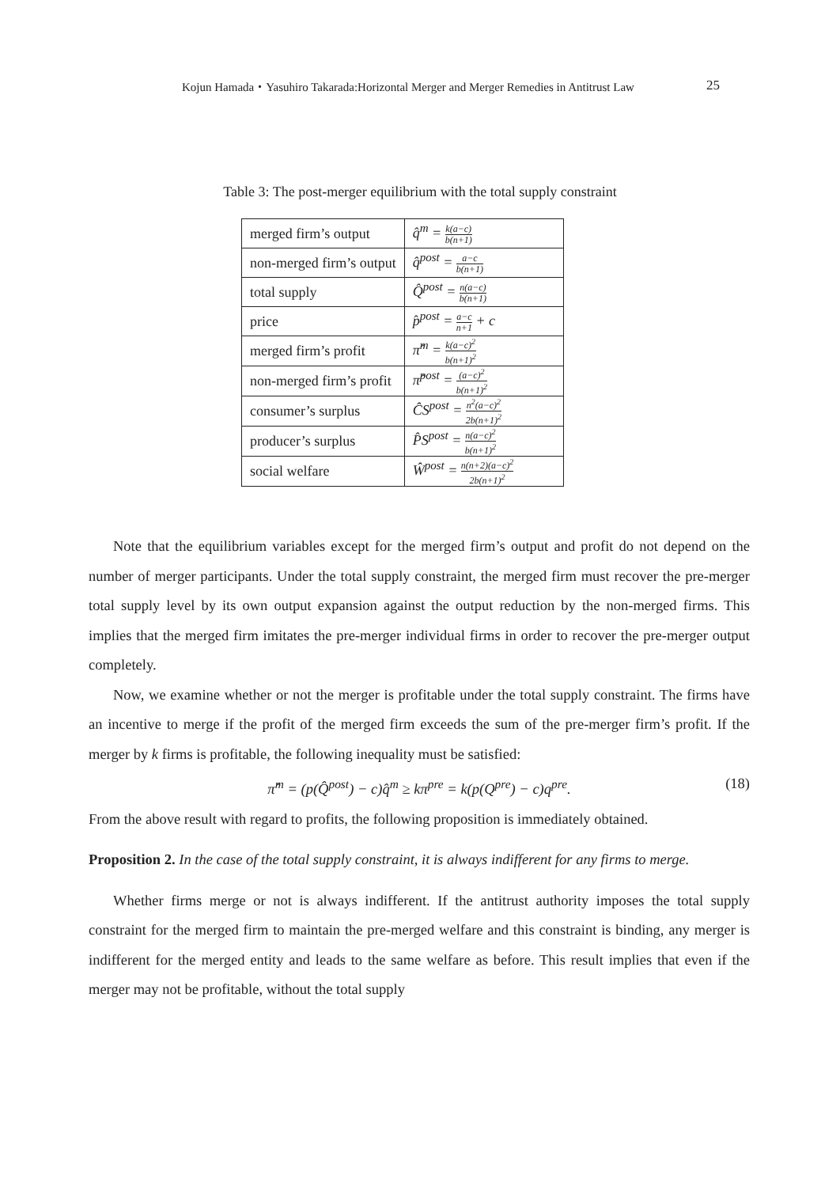Kojun Hamada・Yasuhiro Takarada:Horizontal Merger and Merger Remedies in Antitrust Law 25
Table 3: The post-merger equilibrium with the total supply constraint
| merged firm’s output | q̂<sup>m</sup> = k(a−c) b(n+1) |
| non-merged firm’s output | q̂<sup>post</sup> = a−c b(n+1) |
| total supply | Q̂<sup>post</sup> = n(a−c) b(n+1) |
| price | p̂<sup>post</sup> = a−c n+1 + c |
| merged firm’s profit | π̂<sup>m</sup> = k(a−c)<sup>2</sup> b(n+1)<sup>2</sup> |
| non-merged firm’s profit | π̂<sup>post</sup> = (a−c)<sup>2</sup> b(n+1)<sup>2</sup> |
| consumer’s surplus | ĈS<sup>post</sup> = n<sup>2</sup>(a−c)<sup>2</sup> 2b(n+1)<sup>2</sup> |
| producer’s surplus | P̂S<sup>post</sup> = n(a−c)<sup>2</sup> b(n+1)<sup>2</sup> |
| social welfare | Ŵ<sup>post</sup> = n(n+2)(a−c)<sup>2</sup> 2b(n+1)<sup>2</sup> |
Note that the equilibrium variables except for the merged firm’s output and profit do not depend on the number of merger participants. Under the total supply constraint, the merged firm must recover the pre-merger total supply level by its own output expansion against the output reduction by the non-merged firms. This implies that the merged firm imitates the pre-merger individual firms in order to recover the pre-merger output completely.
Now, we examine whether or not the merger is profitable under the total supply constraint. The firms have an incentive to merge if the profit of the merged firm exceeds the sum of the pre-merger firm’s profit. If the merger by k firms is profitable, the following inequality must be satisfied:
π̂<sup>m</sup> = (p(Q̂<sup>post</sup>) − c)q̂<sup>m</sup> ≥ kπ<sup>pre</sup> = k(p(Q<sup>pre</sup>) − c)q<sup>pre</sup>. (18)
From the above result with regard to profits, the following proposition is immediately obtained.
Proposition 2. In the case of the total supply constraint, it is always indifferent for any firms to merge.
Whether firms merge or not is always indifferent. If the antitrust authority imposes the total supply constraint for the merged firm to maintain the pre-merged welfare and this constraint is binding, any merger is indifferent for the merged entity and leads to the same welfare as before. This result implies that even if the merger may not be profitable, without the total supply